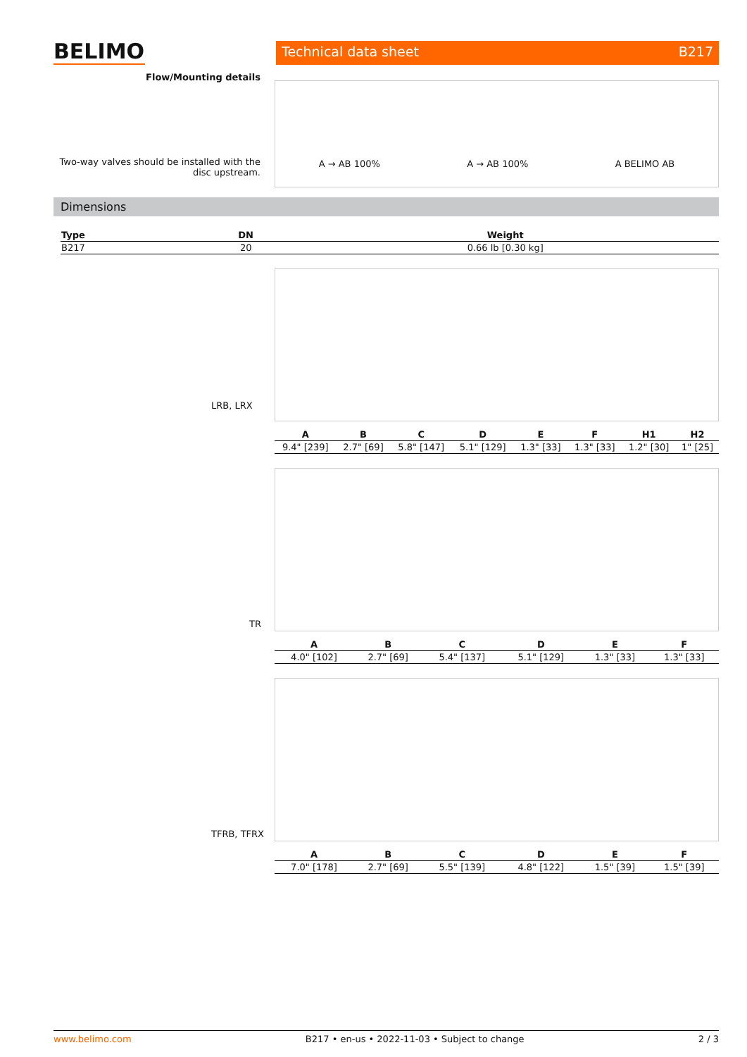BELIMO
Technical data sheet B217
Flow/Mounting details
Two-way valves should be installed with the disc upstream.
A → AB 100% A → AB 100% A BELIMO AB
Dimensions
| Type | DN | Weight |
| --- | --- | --- |
| B217 | 20 | 0.66 lb [0.30 kg] |
LRB, LRX
| A | B | C | D | E | F | H1 | H2 |
| --- | --- | --- | --- | --- | --- | --- | --- |
| 9.4" [239] | 2.7" [69] | 5.8" [147] | 5.1" [129] | 1.3" [33] | 1.3" [33] | 1.2" [30] | 1" [25] |
TR
| A | B | C | D | E | F |
| --- | --- | --- | --- | --- | --- |
| 4.0" [102] | 2.7" [69] | 5.4" [137] | 5.1" [129] | 1.3" [33] | 1.3" [33] |
TFRB, TFRX
| A | B | C | D | E | F |
| --- | --- | --- | --- | --- | --- |
| 7.0" [178] | 2.7" [69] | 5.5" [139] | 4.8" [122] | 1.5" [39] | 1.5" [39] |
www.belimo.com B217 • en-us • 2022-11-03 • Subject to change 2 / 3